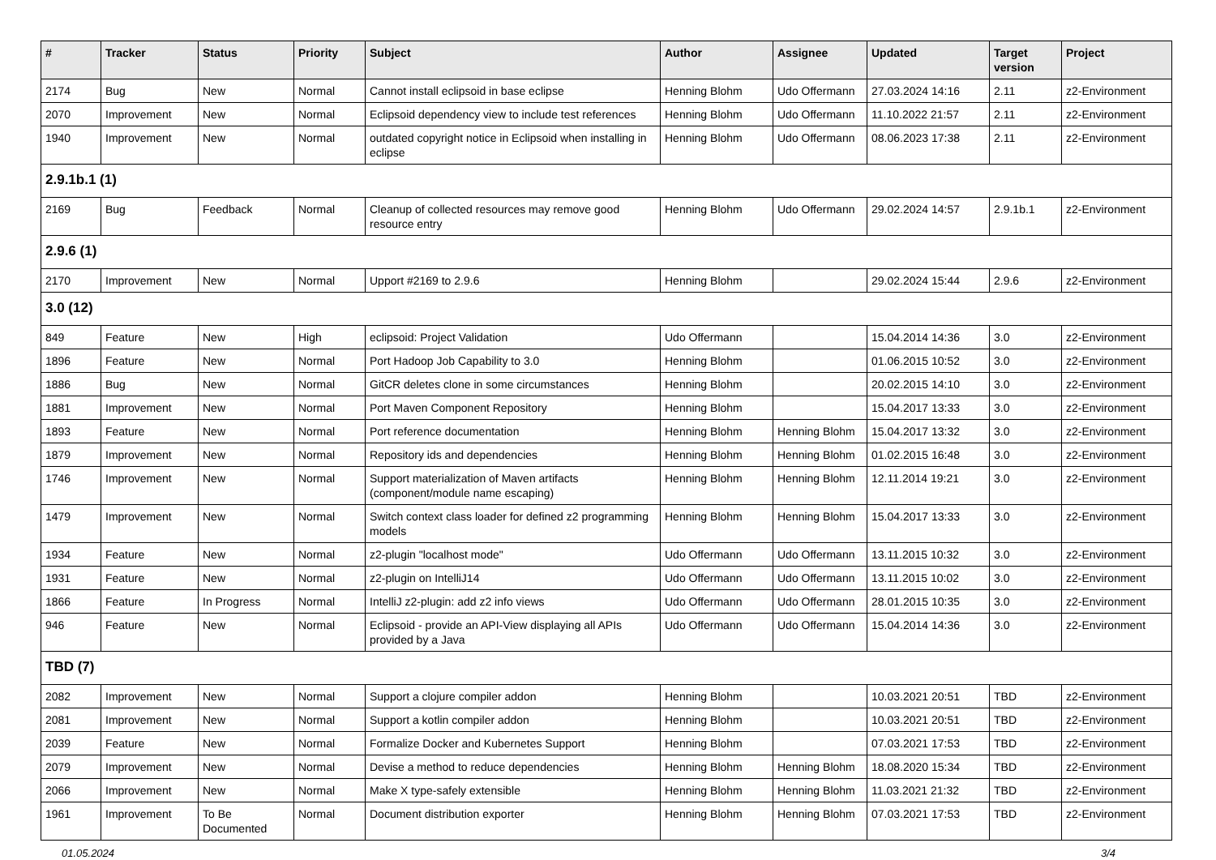| # | Tracker | Status | Priority | Subject | Author | Assignee | Updated | Target version | Project |
| --- | --- | --- | --- | --- | --- | --- | --- | --- | --- |
| 2174 | Bug | New | Normal | Cannot install eclipsoid in base eclipse | Henning Blohm | Udo Offermann | 27.03.2024 14:16 | 2.11 | z2-Environment |
| 2070 | Improvement | New | Normal | Eclipsoid dependency view to include test references | Henning Blohm | Udo Offermann | 11.10.2022 21:57 | 2.11 | z2-Environment |
| 1940 | Improvement | New | Normal | outdated copyright notice in Eclipsoid when installing in eclipse | Henning Blohm | Udo Offermann | 08.06.2023 17:38 | 2.11 | z2-Environment |
| 2.9.1b.1 (1) | | | | | | | | | |
| 2169 | Bug | Feedback | Normal | Cleanup of collected resources may remove good resource entry | Henning Blohm | Udo Offermann | 29.02.2024 14:57 | 2.9.1b.1 | z2-Environment |
| 2.9.6 (1) | | | | | | | | | |
| 2170 | Improvement | New | Normal | Upport #2169 to 2.9.6 | Henning Blohm | | 29.02.2024 15:44 | 2.9.6 | z2-Environment |
| 3.0 (12) | | | | | | | | | |
| 849 | Feature | New | High | eclipsoid: Project Validation | Udo Offermann | | 15.04.2014 14:36 | 3.0 | z2-Environment |
| 1896 | Feature | New | Normal | Port Hadoop Job Capability to 3.0 | Henning Blohm | | 01.06.2015 10:52 | 3.0 | z2-Environment |
| 1886 | Bug | New | Normal | GitCR deletes clone in some circumstances | Henning Blohm | | 20.02.2015 14:10 | 3.0 | z2-Environment |
| 1881 | Improvement | New | Normal | Port Maven Component Repository | Henning Blohm | | 15.04.2017 13:33 | 3.0 | z2-Environment |
| 1893 | Feature | New | Normal | Port reference documentation | Henning Blohm | Henning Blohm | 15.04.2017 13:32 | 3.0 | z2-Environment |
| 1879 | Improvement | New | Normal | Repository ids and dependencies | Henning Blohm | Henning Blohm | 01.02.2015 16:48 | 3.0 | z2-Environment |
| 1746 | Improvement | New | Normal | Support materialization of Maven artifacts (component/module name escaping) | Henning Blohm | Henning Blohm | 12.11.2014 19:21 | 3.0 | z2-Environment |
| 1479 | Improvement | New | Normal | Switch context class loader for defined z2 programming models | Henning Blohm | Henning Blohm | 15.04.2017 13:33 | 3.0 | z2-Environment |
| 1934 | Feature | New | Normal | z2-plugin "localhost mode" | Udo Offermann | Udo Offermann | 13.11.2015 10:32 | 3.0 | z2-Environment |
| 1931 | Feature | New | Normal | z2-plugin on IntelliJ14 | Udo Offermann | Udo Offermann | 13.11.2015 10:02 | 3.0 | z2-Environment |
| 1866 | Feature | In Progress | Normal | IntelliJ z2-plugin: add z2 info views | Udo Offermann | Udo Offermann | 28.01.2015 10:35 | 3.0 | z2-Environment |
| 946 | Feature | New | Normal | Eclipsoid - provide an API-View displaying all APIs provided by a Java | Udo Offermann | Udo Offermann | 15.04.2014 14:36 | 3.0 | z2-Environment |
| TBD (7) | | | | | | | | | |
| 2082 | Improvement | New | Normal | Support a clojure compiler addon | Henning Blohm | | 10.03.2021 20:51 | TBD | z2-Environment |
| 2081 | Improvement | New | Normal | Support a kotlin compiler addon | Henning Blohm | | 10.03.2021 20:51 | TBD | z2-Environment |
| 2039 | Feature | New | Normal | Formalize Docker and Kubernetes Support | Henning Blohm | | 07.03.2021 17:53 | TBD | z2-Environment |
| 2079 | Improvement | New | Normal | Devise a method to reduce dependencies | Henning Blohm | Henning Blohm | 18.08.2020 15:34 | TBD | z2-Environment |
| 2066 | Improvement | New | Normal | Make X type-safely extensible | Henning Blohm | Henning Blohm | 11.03.2021 21:32 | TBD | z2-Environment |
| 1961 | Improvement | To Be Documented | Normal | Document distribution exporter | Henning Blohm | Henning Blohm | 07.03.2021 17:53 | TBD | z2-Environment |
01.05.2024 3/4